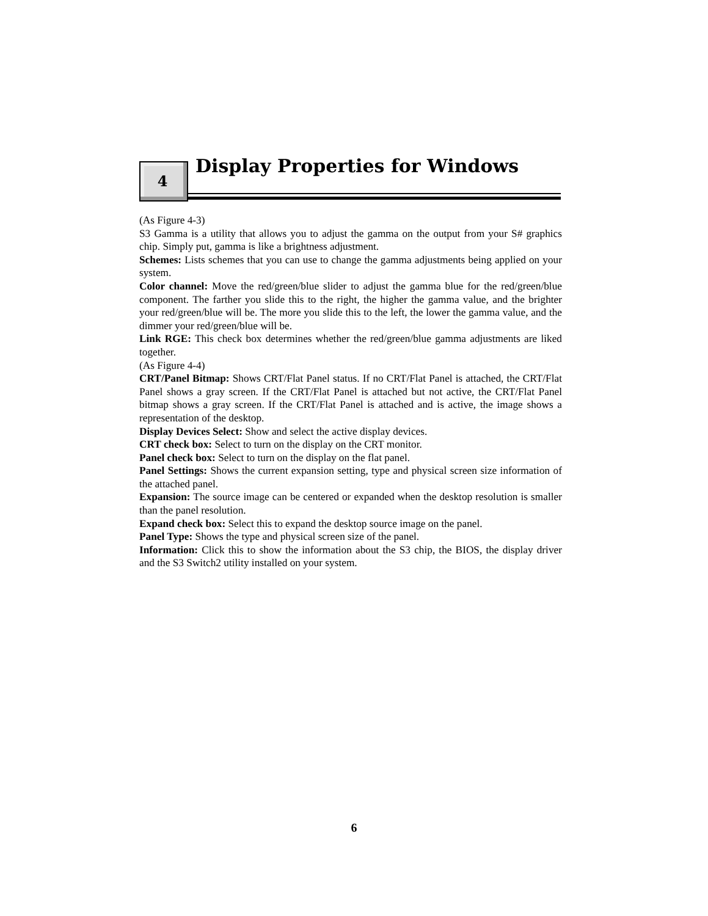4
Display Properties for Windows
(As Figure 4-3)
S3 Gamma is a utility that allows you to adjust the gamma on the output from your S# graphics chip. Simply put, gamma is like a brightness adjustment.
Schemes: Lists schemes that you can use to change the gamma adjustments being applied on your system.
Color channel: Move the red/green/blue slider to adjust the gamma blue for the red/green/blue component. The farther you slide this to the right, the higher the gamma value, and the brighter your red/green/blue will be. The more you slide this to the left, the lower the gamma value, and the dimmer your red/green/blue will be.
Link RGE: This check box determines whether the red/green/blue gamma adjustments are liked together.
(As Figure 4-4)
CRT/Panel Bitmap: Shows CRT/Flat Panel status. If no CRT/Flat Panel is attached, the CRT/Flat Panel shows a gray screen. If the CRT/Flat Panel is attached but not active, the CRT/Flat Panel bitmap shows a gray screen. If the CRT/Flat Panel is attached and is active, the image shows a representation of the desktop.
Display Devices Select: Show and select the active display devices.
CRT check box: Select to turn on the display on the CRT monitor.
Panel check box: Select to turn on the display on the flat panel.
Panel Settings: Shows the current expansion setting, type and physical screen size information of the attached panel.
Expansion: The source image can be centered or expanded when the desktop resolution is smaller than the panel resolution.
Expand check box: Select this to expand the desktop source image on the panel.
Panel Type: Shows the type and physical screen size of the panel.
Information: Click this to show the information about the S3 chip, the BIOS, the display driver and the S3 Switch2 utility installed on your system.
6